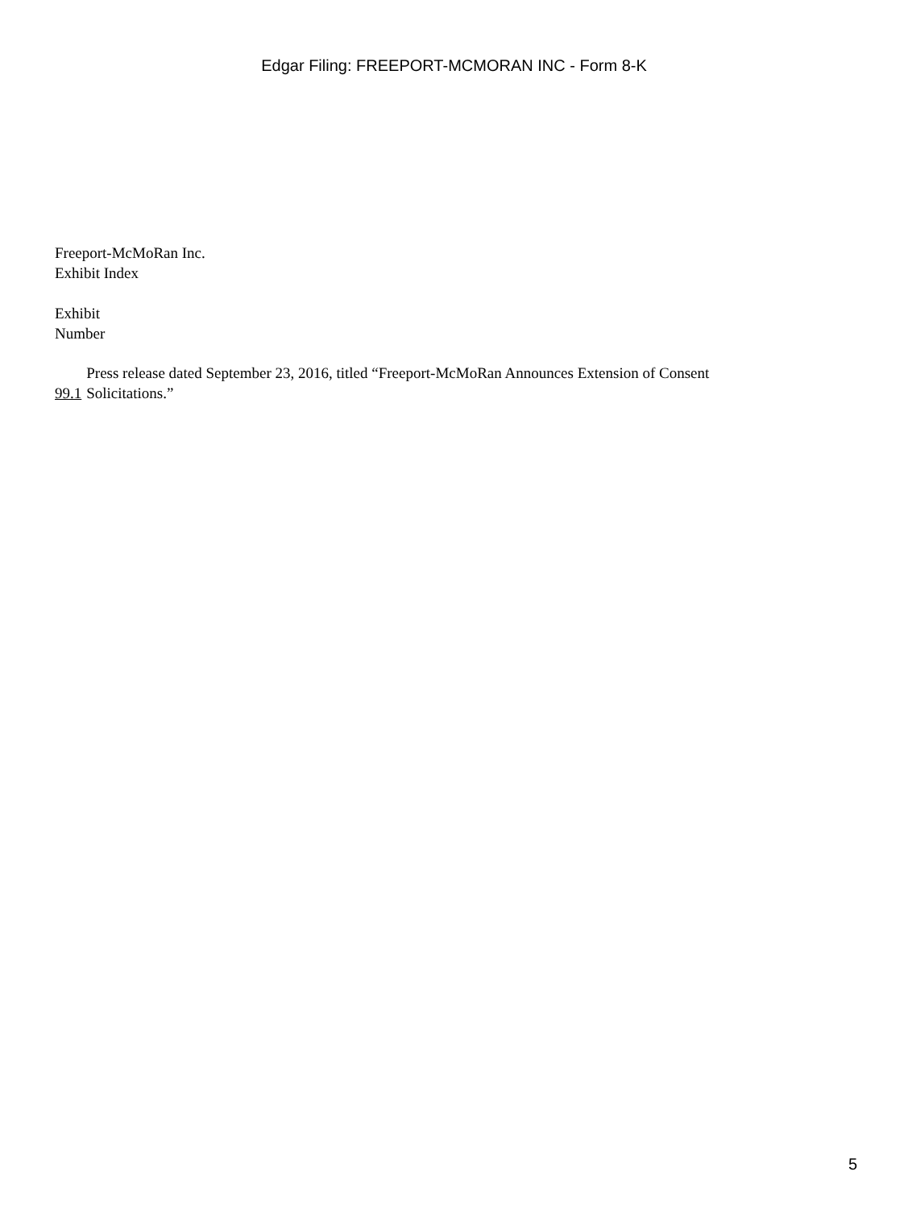Edgar Filing: FREEPORT-MCMORAN INC - Form 8-K
Freeport-McMoRan Inc.
Exhibit Index
Exhibit
Number
| 99.1 | Press release dated September 23, 2016, titled “Freeport-McMoRan Announces Extension of Consent Solicitations.” |
5